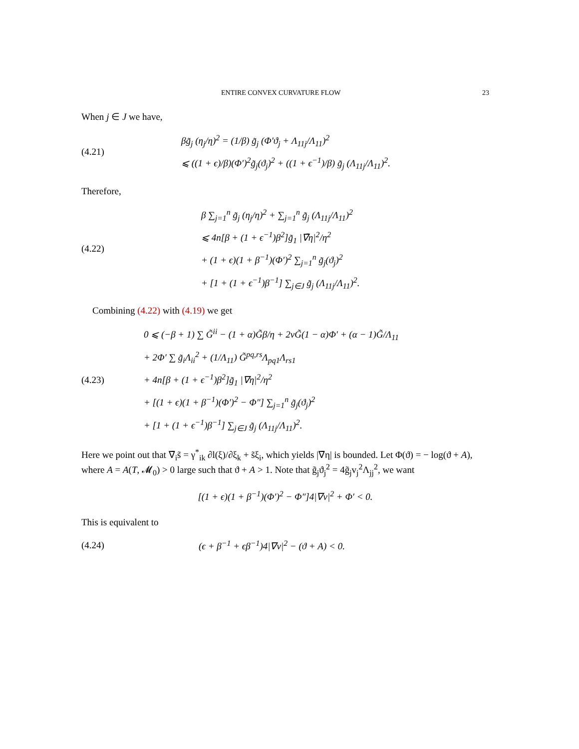ENTIRE CONVEX CURVATURE FLOW 23
When j ∈ J we have,
(4.21)
βg̃<sub>j</sub> (η<sub>j</sub>/η)<sup>2</sup> = (1/β) g̃<sub>j</sub> (Φ′ϑ<sub>j</sub> + Λ<sub>11j</sub>/Λ<sub>11</sub>)<sup>2</sup>
⩽ ((1 + ϵ)/β)(Φ′)<sup>2</sup>g̃<sub>j</sub>(ϑ<sub>j</sub>)<sup>2</sup> + ((1 + ϵ<sup>−1</sup>)/β) g̃<sub>j</sub> (Λ<sub>11j</sub>/Λ<sub>11</sub>)<sup>2</sup>.
Therefore,
(4.22)
β ∑<sub>j=1</sub><sup>n</sup> g̃<sub>j</sub> (η<sub>j</sub>/η)<sup>2</sup> + ∑<sub>j=1</sub><sup>n</sup> g̃<sub>j</sub> (Λ<sub>11j</sub>/Λ<sub>11</sub>)<sup>2</sup>
⩽ 4n[β + (1 + ϵ<sup>−1</sup>)β<sup>2</sup>]g̃<sub>1</sub> |∇̄η|<sup>2</sup>/η<sup>2</sup>
+ (1 + ϵ)(1 + β<sup>−1</sup>)(Φ′)<sup>2</sup> ∑<sub>j=1</sub><sup>n</sup> g̃<sub>j</sub>(ϑ<sub>j</sub>)<sup>2</sup>
+ [1 + (1 + ϵ<sup>−1</sup>)β<sup>−1</sup>] ∑<sub>j∈J</sub> g̃<sub>j</sub> (Λ<sub>11j</sub>/Λ<sub>11</sub>)<sup>2</sup>.
Combining (4.22) with (4.19) we get
(4.23)
0 ⩽ (−β + 1) ∑ G̃<sup>ii</sup> − (1 + α)G̃β/η + 2vG̃(1 − α)Φ′ + (α − 1)G̃/Λ<sub>11</sub>
+ 2Φ′ ∑ g̃<sub>i</sub>Λ<sub>ii</sub><sup>2</sup> + (1/Λ<sub>11</sub>) G̃<sup>pq,rs</sup>Λ<sub>pq1</sub>Λ<sub>rs1</sub>
+ 4n[β + (1 + ϵ<sup>−1</sup>)β<sup>2</sup>]g̃<sub>1</sub> |∇η|<sup>2</sup>/η<sup>2</sup>
+ [(1 + ϵ)(1 + β<sup>−1</sup>)(Φ′)<sup>2</sup> − Φ″] ∑<sub>j=1</sub><sup>n</sup> g̃<sub>j</sub>(ϑ<sub>j</sub>)<sup>2</sup>
+ [1 + (1 + ϵ<sup>−1</sup>)β<sup>−1</sup>] ∑<sub>j∈J</sub> g̃<sub>j</sub> (Λ<sub>11j</sub>/Λ<sub>11</sub>)<sup>2</sup>.
Here we point out that ∇̄<sub>i</sub>s̃ = γ<sup>*</sup><sub>ik</sub> ∂l(ξ)/∂ξ<sub>k</sub> + s̃ξ<sub>i</sub>, which yields |∇̄η| is bounded. Let Φ(ϑ) = − log(ϑ + A), where A = A(T, 𝓜<sub>0</sub>) > 0 large such that ϑ + A > 1. Note that g̃<sub>j</sub>ϑ<sub>j</sub><sup>2</sup> = 4g̃<sub>j</sub>v<sub>j</sub><sup>2</sup>Λ<sub>jj</sub><sup>2</sup>, we want
[(1 + ϵ)(1 + β<sup>−1</sup>)(Φ′)<sup>2</sup> − Φ″]4|∇v|<sup>2</sup> + Φ′ < 0.
This is equivalent to
(4.24)
(ϵ + β<sup>−1</sup> + ϵβ<sup>−1</sup>)4|∇v|<sup>2</sup> − (ϑ + A) < 0.